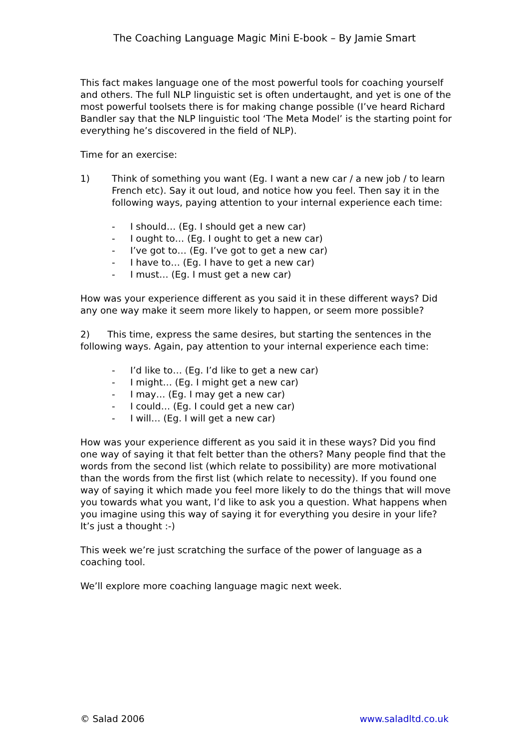The Coaching Language Magic Mini E-book – By Jamie Smart
This fact makes language one of the most powerful tools for coaching yourself and others. The full NLP linguistic set is often undertaught, and yet is one of the most powerful toolsets there is for making change possible (I’ve heard Richard Bandler say that the NLP linguistic tool ‘The Meta Model’ is the starting point for everything he’s discovered in the field of NLP).
Time for an exercise:
1) Think of something you want (Eg. I want a new car / a new job / to learn French etc). Say it out loud, and notice how you feel. Then say it in the following ways, paying attention to your internal experience each time:
- I should… (Eg. I should get a new car)
- I ought to… (Eg. I ought to get a new car)
- I’ve got to… (Eg. I’ve got to get a new car)
- I have to… (Eg. I have to get a new car)
- I must… (Eg. I must get a new car)
How was your experience different as you said it in these different ways? Did any one way make it seem more likely to happen, or seem more possible?
2) This time, express the same desires, but starting the sentences in the following ways. Again, pay attention to your internal experience each time:
- I’d like to… (Eg. I’d like to get a new car)
- I might… (Eg. I might get a new car)
- I may… (Eg. I may get a new car)
- I could… (Eg. I could get a new car)
- I will… (Eg. I will get a new car)
How was your experience different as you said it in these ways? Did you find one way of saying it that felt better than the others? Many people find that the words from the second list (which relate to possibility) are more motivational than the words from the first list (which relate to necessity). If you found one way of saying it which made you feel more likely to do the things that will move you towards what you want, I’d like to ask you a question. What happens when you imagine using this way of saying it for everything you desire in your life? It’s just a thought :-)
This week we’re just scratching the surface of the power of language as a coaching tool.
We’ll explore more coaching language magic next week.
© Salad 2006 www.saladltd.co.uk